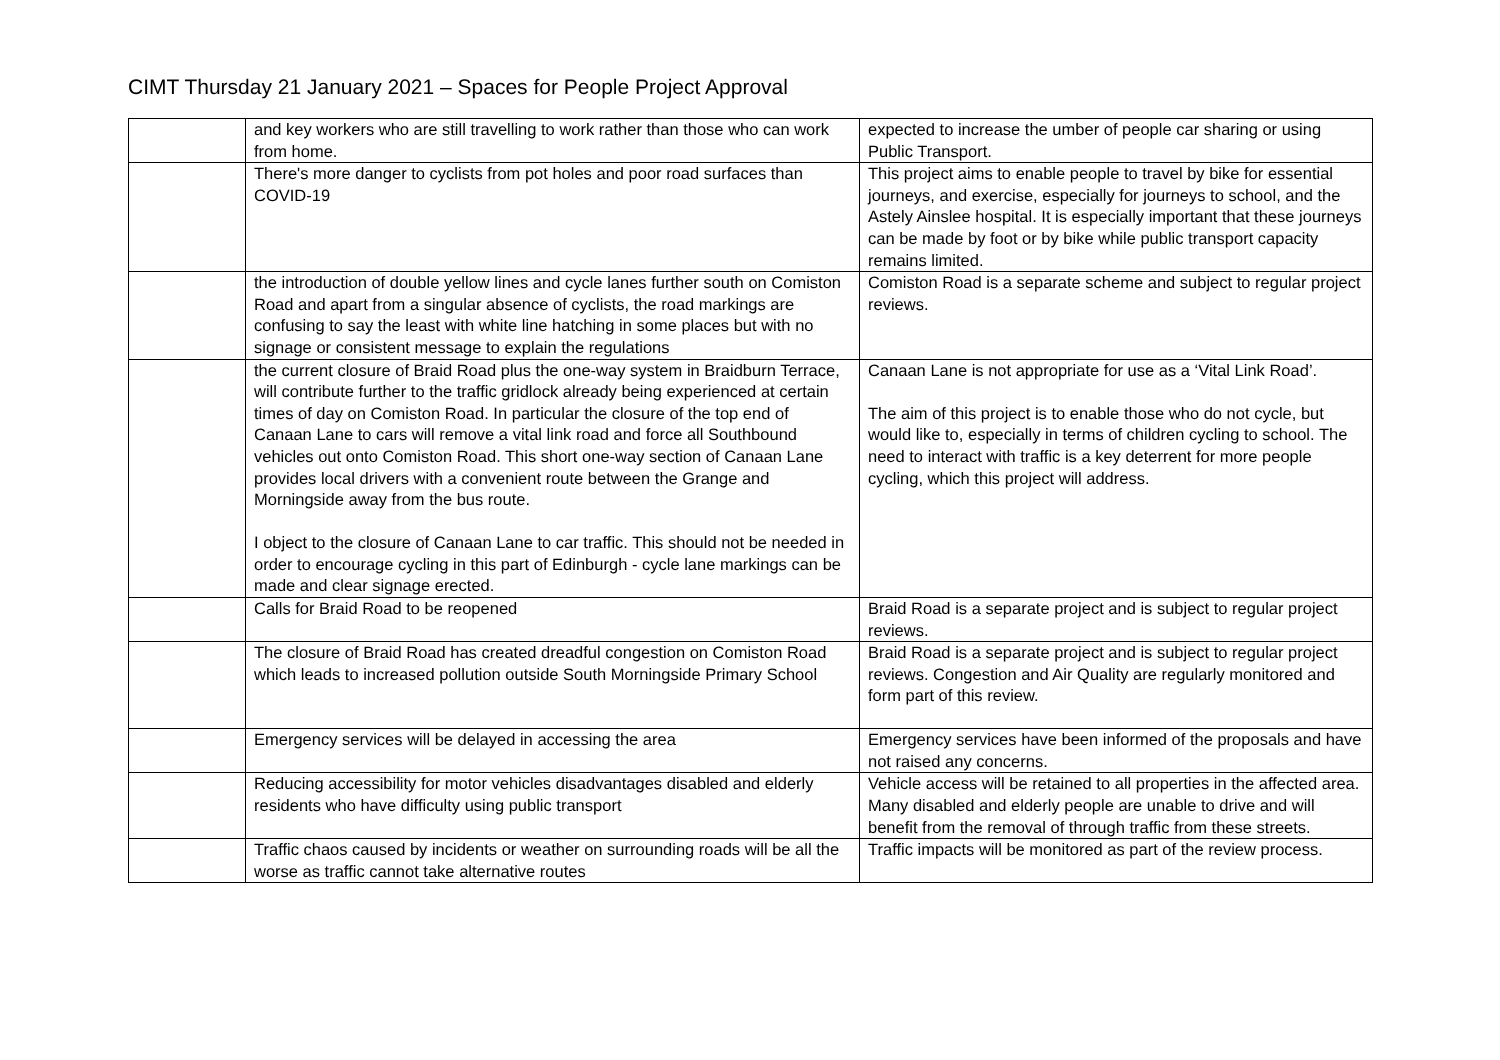CIMT Thursday 21 January 2021 – Spaces for People Project Approval
| | and key workers who are still travelling to work rather than those who can work from home. | expected to increase the umber of people car sharing or using Public Transport. |
| | There's more danger to cyclists from pot holes and poor road surfaces than COVID-19 | This project aims to enable people to travel by bike for essential journeys, and exercise, especially for journeys to school, and the Astely Ainslee hospital. It is especially important that these journeys can be made by foot or by bike while public transport capacity remains limited. |
| | the introduction of double yellow lines and cycle lanes further south on Comiston Road and apart from a singular absence of cyclists, the road markings are confusing to say the least with white line hatching in some places but with no signage or consistent message to explain the regulations | Comiston Road is a separate scheme and subject to regular project reviews. |
| | the current closure of Braid Road plus the one-way system in Braidburn Terrace, will contribute further to the traffic gridlock already being experienced at certain times of day on Comiston Road. In particular the closure of the top end of Canaan Lane to cars will remove a vital link road and force all Southbound vehicles out onto Comiston Road. This short one-way section of Canaan Lane provides local drivers with a convenient route between the Grange and Morningside away from the bus route. I object to the closure of Canaan Lane to car traffic. This should not be needed in order to encourage cycling in this part of Edinburgh - cycle lane markings can be made and clear signage erected. | Canaan Lane is not appropriate for use as a ‘Vital Link Road’. The aim of this project is to enable those who do not cycle, but would like to, especially in terms of children cycling to school. The need to interact with traffic is a key deterrent for more people cycling, which this project will address. |
| | Calls for Braid Road to be reopened | Braid Road is a separate project and is subject to regular project reviews. |
| | The closure of Braid Road has created dreadful congestion on Comiston Road which leads to increased pollution outside South Morningside Primary School | Braid Road is a separate project and is subject to regular project reviews. Congestion and Air Quality are regularly monitored and form part of this review. |
| | Emergency services will be delayed in accessing the area | Emergency services have been informed of the proposals and have not raised any concerns. |
| | Reducing accessibility for motor vehicles disadvantages disabled and elderly residents who have difficulty using public transport | Vehicle access will be retained to all properties in the affected area. Many disabled and elderly people are unable to drive and will benefit from the removal of through traffic from these streets. |
| | Traffic chaos caused by incidents or weather on surrounding roads will be all the worse as traffic cannot take alternative routes | Traffic impacts will be monitored as part of the review process. |